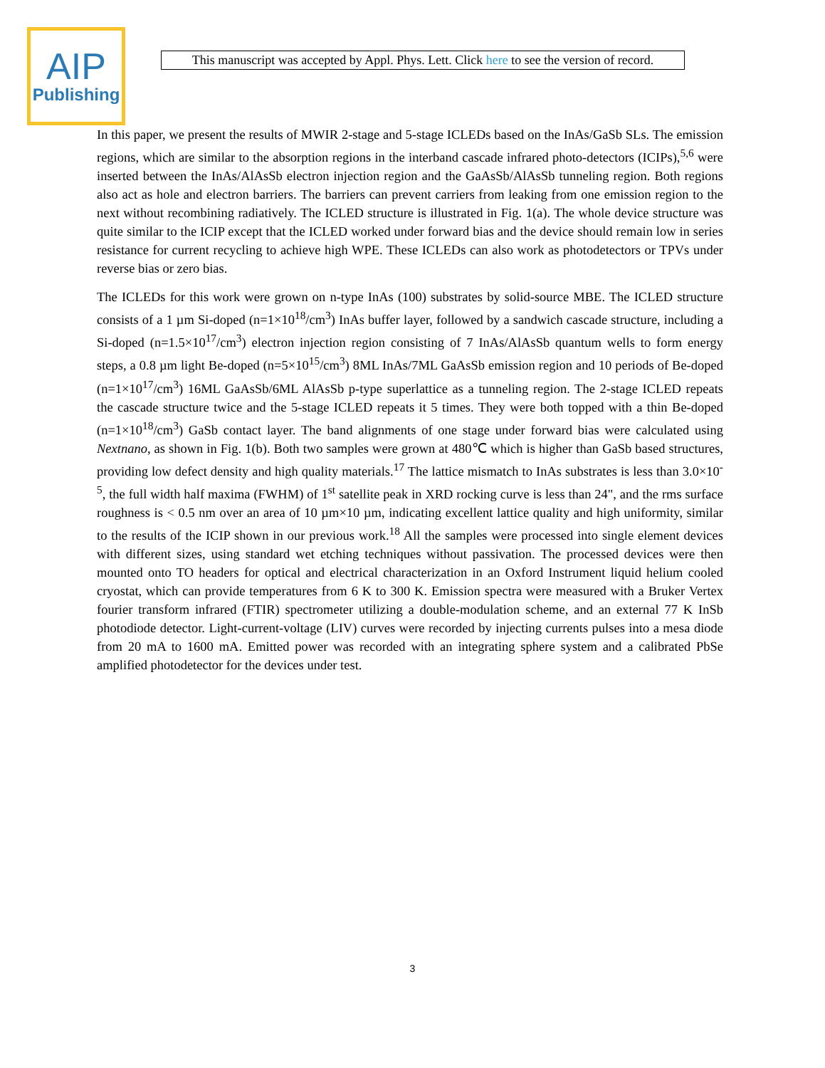AIP
Publishing
This manuscript was accepted by Appl. Phys. Lett. Click here to see the version of record.
In this paper, we present the results of MWIR 2-stage and 5-stage ICLEDs based on the InAs/GaSb SLs. The emission regions, which are similar to the absorption regions in the interband cascade infrared photo-detectors (ICIPs),<sup>5,6</sup> were inserted between the InAs/AlAsSb electron injection region and the GaAsSb/AlAsSb tunneling region. Both regions also act as hole and electron barriers. The barriers can prevent carriers from leaking from one emission region to the next without recombining radiatively. The ICLED structure is illustrated in Fig. 1(a). The whole device structure was quite similar to the ICIP except that the ICLED worked under forward bias and the device should remain low in series resistance for current recycling to achieve high WPE. These ICLEDs can also work as photodetectors or TPVs under reverse bias or zero bias.
The ICLEDs for this work were grown on n-type InAs (100) substrates by solid-source MBE. The ICLED structure consists of a 1 µm Si-doped (n=1×10<sup>18</sup>/cm<sup>3</sup>) InAs buffer layer, followed by a sandwich cascade structure, including a Si-doped (n=1.5×10<sup>17</sup>/cm<sup>3</sup>) electron injection region consisting of 7 InAs/AlAsSb quantum wells to form energy steps, a 0.8 µm light Be-doped (n=5×10<sup>15</sup>/cm<sup>3</sup>) 8ML InAs/7ML GaAsSb emission region and 10 periods of Be-doped (n=1×10<sup>17</sup>/cm<sup>3</sup>) 16ML GaAsSb/6ML AlAsSb p-type superlattice as a tunneling region. The 2-stage ICLED repeats the cascade structure twice and the 5-stage ICLED repeats it 5 times. They were both topped with a thin Be-doped (n=1×10<sup>18</sup>/cm<sup>3</sup>) GaSb contact layer. The band alignments of one stage under forward bias were calculated using Nextnano, as shown in Fig. 1(b). Both two samples were grown at 480℃ which is higher than GaSb based structures, providing low defect density and high quality materials.<sup>17</sup> The lattice mismatch to InAs substrates is less than 3.0×10<sup>-5</sup>, the full width half maxima (FWHM) of 1<sup>st</sup> satellite peak in XRD rocking curve is less than 24", and the rms surface roughness is < 0.5 nm over an area of 10 µm×10 µm, indicating excellent lattice quality and high uniformity, similar to the results of the ICIP shown in our previous work.<sup>18</sup> All the samples were processed into single element devices with different sizes, using standard wet etching techniques without passivation. The processed devices were then mounted onto TO headers for optical and electrical characterization in an Oxford Instrument liquid helium cooled cryostat, which can provide temperatures from 6 K to 300 K. Emission spectra were measured with a Bruker Vertex fourier transform infrared (FTIR) spectrometer utilizing a double-modulation scheme, and an external 77 K InSb photodiode detector. Light-current-voltage (LIV) curves were recorded by injecting currents pulses into a mesa diode from 20 mA to 1600 mA. Emitted power was recorded with an integrating sphere system and a calibrated PbSe amplified photodetector for the devices under test.
3